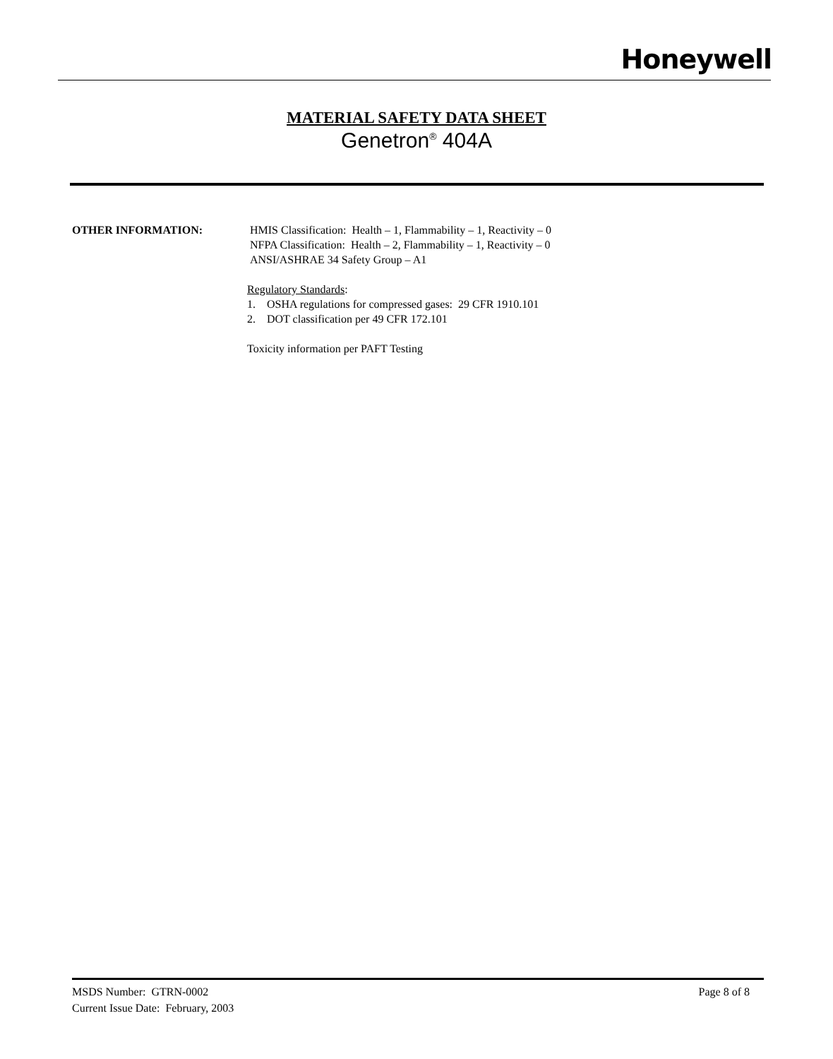Honeywell
MATERIAL SAFETY DATA SHEET
Genetron<sup>®</sup> 404A
OTHER INFORMATION: HMIS Classification: Health – 1, Flammability – 1, Reactivity – 0
NFPA Classification: Health – 2, Flammability – 1, Reactivity – 0
ANSI/ASHRAE 34 Safety Group – A1
Regulatory Standards:
1. OSHA regulations for compressed gases: 29 CFR 1910.101
2. DOT classification per 49 CFR 172.101
Toxicity information per PAFT Testing
MSDS Number: GTRN-0002 Page 8 of 8
Current Issue Date: February, 2003